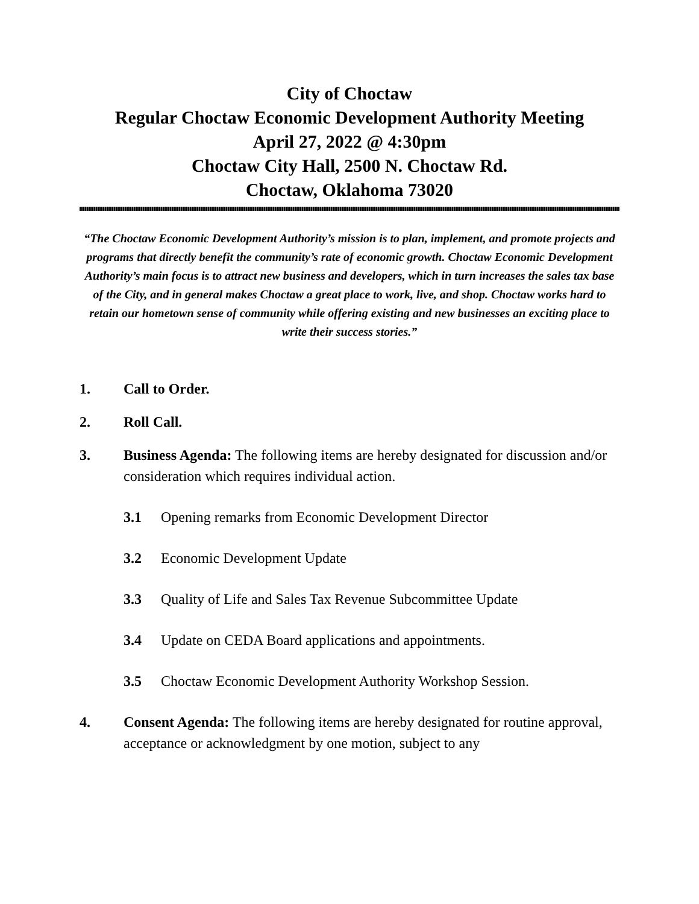City of Choctaw
Regular Choctaw Economic Development Authority Meeting
April 27, 2022 @ 4:30pm
Choctaw City Hall, 2500 N. Choctaw Rd.
Choctaw, Oklahoma 73020
“The Choctaw Economic Development Authority’s mission is to plan, implement, and promote projects and programs that directly benefit the community’s rate of economic growth. Choctaw Economic Development Authority’s main focus is to attract new business and developers, which in turn increases the sales tax base of the City, and in general makes Choctaw a great place to work, live, and shop. Choctaw works hard to retain our hometown sense of community while offering existing and new businesses an exciting place to write their success stories.”
1. Call to Order.
2. Roll Call.
3. Business Agenda: The following items are hereby designated for discussion and/or consideration which requires individual action.
3.1 Opening remarks from Economic Development Director
3.2 Economic Development Update
3.3 Quality of Life and Sales Tax Revenue Subcommittee Update
3.4 Update on CEDA Board applications and appointments.
3.5 Choctaw Economic Development Authority Workshop Session.
4. Consent Agenda: The following items are hereby designated for routine approval, acceptance or acknowledgment by one motion, subject to any